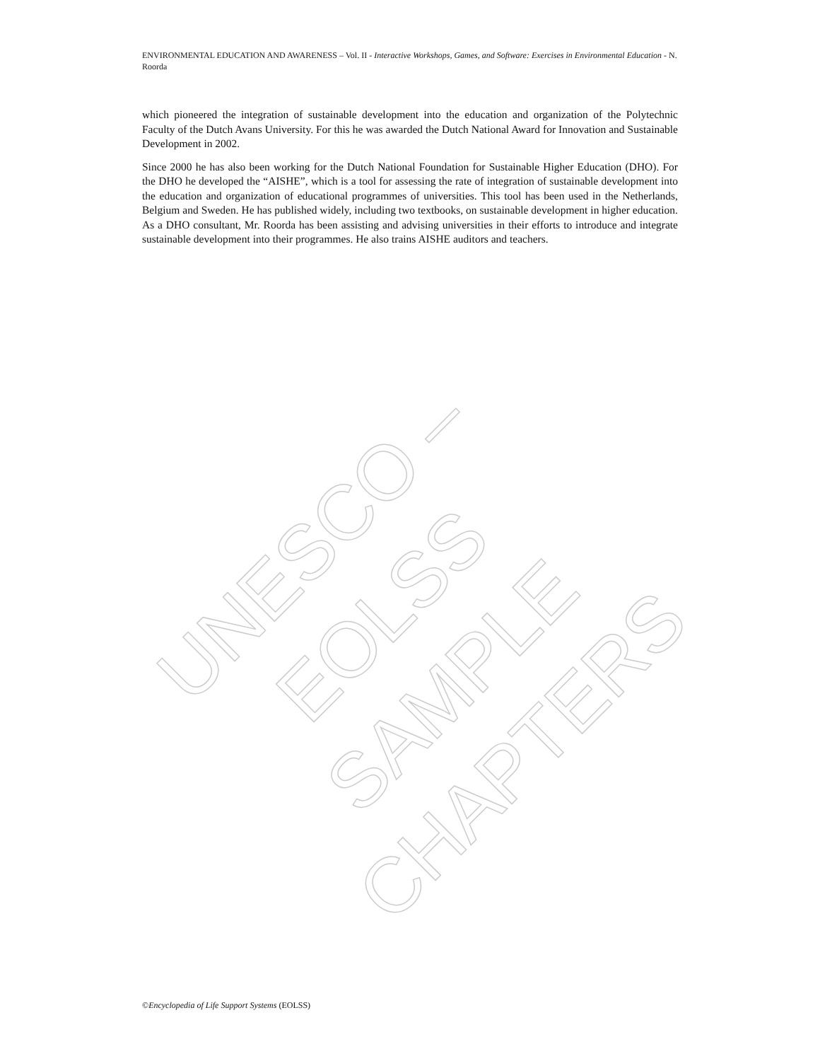ENVIRONMENTAL EDUCATION AND AWARENESS – Vol. II - Interactive Workshops, Games, and Software: Exercises in Environmental Education - N. Roorda
which pioneered the integration of sustainable development into the education and organization of the Polytechnic Faculty of the Dutch Avans University. For this he was awarded the Dutch National Award for Innovation and Sustainable Development in 2002.
Since 2000 he has also been working for the Dutch National Foundation for Sustainable Higher Education (DHO). For the DHO he developed the “AISHE”, which is a tool for assessing the rate of integration of sustainable development into the education and organization of educational programmes of universities. This tool has been used in the Netherlands, Belgium and Sweden. He has published widely, including two textbooks, on sustainable development in higher education. As a DHO consultant, Mr. Roorda has been assisting and advising universities in their efforts to introduce and integrate sustainable development into their programmes. He also trains AISHE auditors and teachers.
UNESCO – EOLSS
SAMPLE CHAPTERS
©Encyclopedia of Life Support Systems (EOLSS)